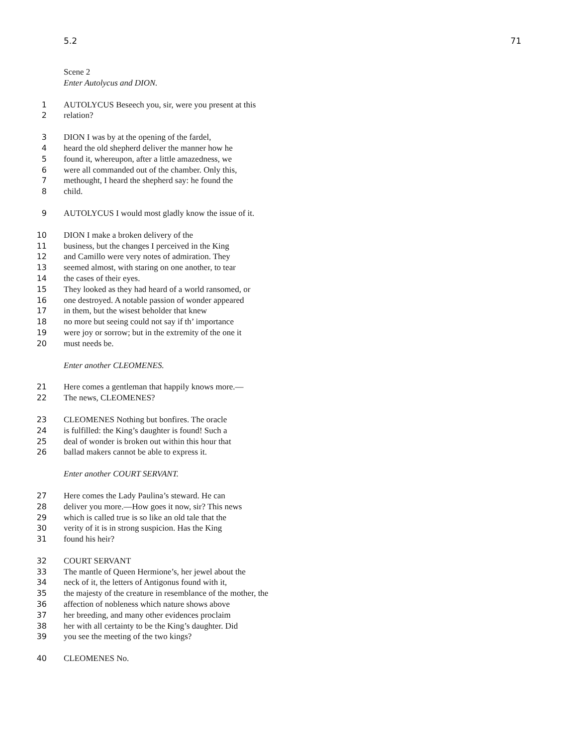5.2 71
Scene 2
Enter Autolycus and DION.
1 AUTOLYCUS Beseech you, sir, were you present at this
2 relation?
3 DION I was by at the opening of the fardel,
4 heard the old shepherd deliver the manner how he
5 found it, whereupon, after a little amazedness, we
6 were all commanded out of the chamber. Only this,
7 methought, I heard the shepherd say: he found the
8 child.
9 AUTOLYCUS I would most gladly know the issue of it.
10 DION I make a broken delivery of the
11 business, but the changes I perceived in the King
12 and Camillo were very notes of admiration. They
13 seemed almost, with staring on one another, to tear
14 the cases of their eyes.
15 They looked as they had heard of a world ransomed, or
16 one destroyed. A notable passion of wonder appeared
17 in them, but the wisest beholder that knew
18 no more but seeing could not say if th’ importance
19 were joy or sorrow; but in the extremity of the one it
20 must needs be.
Enter another CLEOMENES.
21 Here comes a gentleman that happily knows more.—
22 The news, CLEOMENES?
23 CLEOMENES Nothing but bonfires. The oracle
24 is fulfilled: the King’s daughter is found! Such a
25 deal of wonder is broken out within this hour that
26 ballad makers cannot be able to express it.
Enter another COURT SERVANT.
27 Here comes the Lady Paulina’s steward. He can
28 deliver you more.—How goes it now, sir? This news
29 which is called true is so like an old tale that the
30 verity of it is in strong suspicion. Has the King
31 found his heir?
32 COURT SERVANT
33 The mantle of Queen Hermione’s, her jewel about the
34 neck of it, the letters of Antigonus found with it,
35 the majesty of the creature in resemblance of the mother, the
36 affection of nobleness which nature shows above
37 her breeding, and many other evidences proclaim
38 her with all certainty to be the King’s daughter. Did
39 you see the meeting of the two kings?
40 CLEOMENES No.